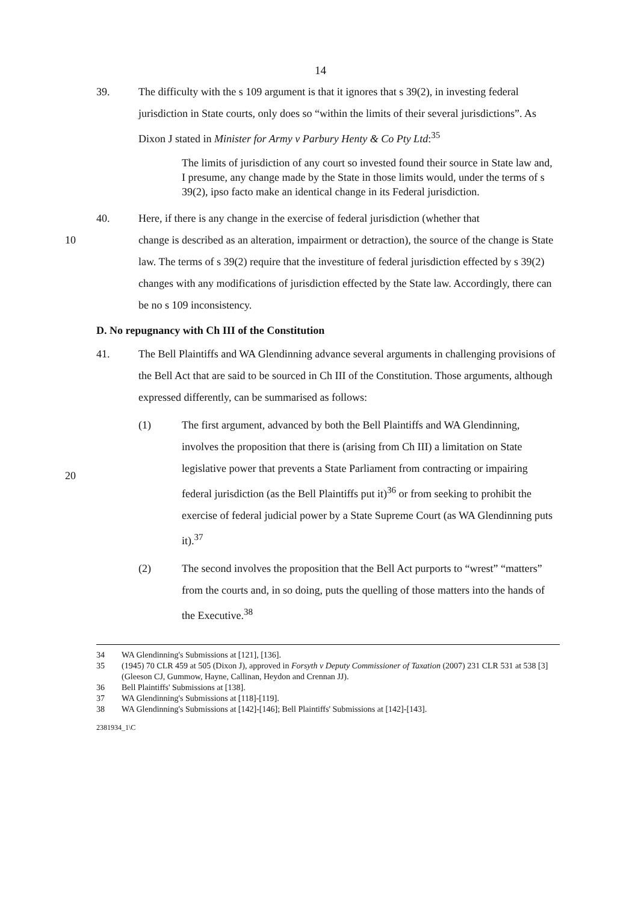14
39. The difficulty with the s 109 argument is that it ignores that s 39(2), in investing federal jurisdiction in State courts, only does so “within the limits of their several jurisdictions”. As Dixon J stated in Minister for Army v Parbury Henty & Co Pty Ltd:<sup>35</sup>
The limits of jurisdiction of any court so invested found their source in State law and, I presume, any change made by the State in those limits would, under the terms of s 39(2), ipso facto make an identical change in its Federal jurisdiction.
40. Here, if there is any change in the exercise of federal jurisdiction (whether that
10 change is described as an alteration, impairment or detraction), the source of the change is State law. The terms of s 39(2) require that the investiture of federal jurisdiction effected by s 39(2) changes with any modifications of jurisdiction effected by the State law. Accordingly, there can be no s 109 inconsistency.
D. No repugnancy with Ch III of the Constitution
41. The Bell Plaintiffs and WA Glendinning advance several arguments in challenging provisions of the Bell Act that are said to be sourced in Ch III of the Constitution. Those arguments, although expressed differently, can be summarised as follows:
(1) The first argument, advanced by both the Bell Plaintiffs and WA Glendinning, involves the proposition that there is (arising from Ch III) a limitation on State legislative power that prevents a State Parliament from contracting or impairing federal jurisdiction (as the Bell Plaintiffs put it)<sup>36</sup> or from seeking to prohibit the exercise of federal judicial power by a State Supreme Court (as WA Glendinning puts it).<sup>37</sup>
20
(2) The second involves the proposition that the Bell Act purports to “wrest” “matters” from the courts and, in so doing, puts the quelling of those matters into the hands of the Executive.<sup>38</sup>
34 WA Glendinning's Submissions at [121], [136].
35 (1945) 70 CLR 459 at 505 (Dixon J), approved in Forsyth v Deputy Commissioner of Taxation (2007) 231 CLR 531 at 538 [3] (Gleeson CJ, Gummow, Hayne, Callinan, Heydon and Crennan JJ).
36 Bell Plaintiffs' Submissions at [138].
37 WA Glendinning's Submissions at [118]-[119].
38 WA Glendinning's Submissions at [142]-[146]; Bell Plaintiffs' Submissions at [142]-[143].
2381934_1\C